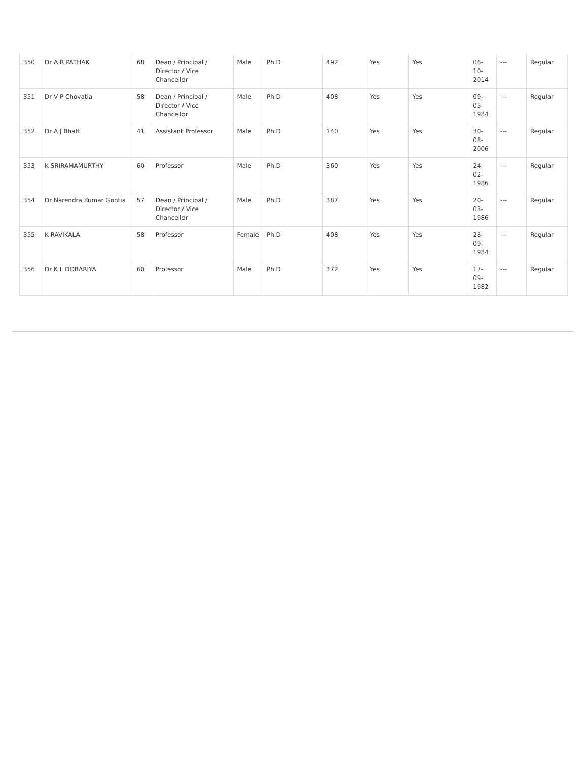| 350 | Dr A R PATHAK | 68 | Dean / Principal / Director / Vice Chancellor | Male | Ph.D | 492 | Yes | Yes | 06-10-2014 | --- | Regular |
| 351 | Dr V P Chovatia | 58 | Dean / Principal / Director / Vice Chancellor | Male | Ph.D | 408 | Yes | Yes | 09-05-1984 | --- | Regular |
| 352 | Dr A J Bhatt | 41 | Assistant Professor | Male | Ph.D | 140 | Yes | Yes | 30-08-2006 | --- | Regular |
| 353 | K SRIRAMAMURTHY | 60 | Professor | Male | Ph.D | 360 | Yes | Yes | 24-02-1986 | --- | Regular |
| 354 | Dr Narendra Kumar Gontia | 57 | Dean / Principal / Director / Vice Chancellor | Male | Ph.D | 387 | Yes | Yes | 20-03-1986 | --- | Regular |
| 355 | K RAVIKALA | 58 | Professor | Female | Ph.D | 408 | Yes | Yes | 28-09-1984 | --- | Regular |
| 356 | Dr K L DOBARIYA | 60 | Professor | Male | Ph.D | 372 | Yes | Yes | 17-09-1982 | --- | Regular |